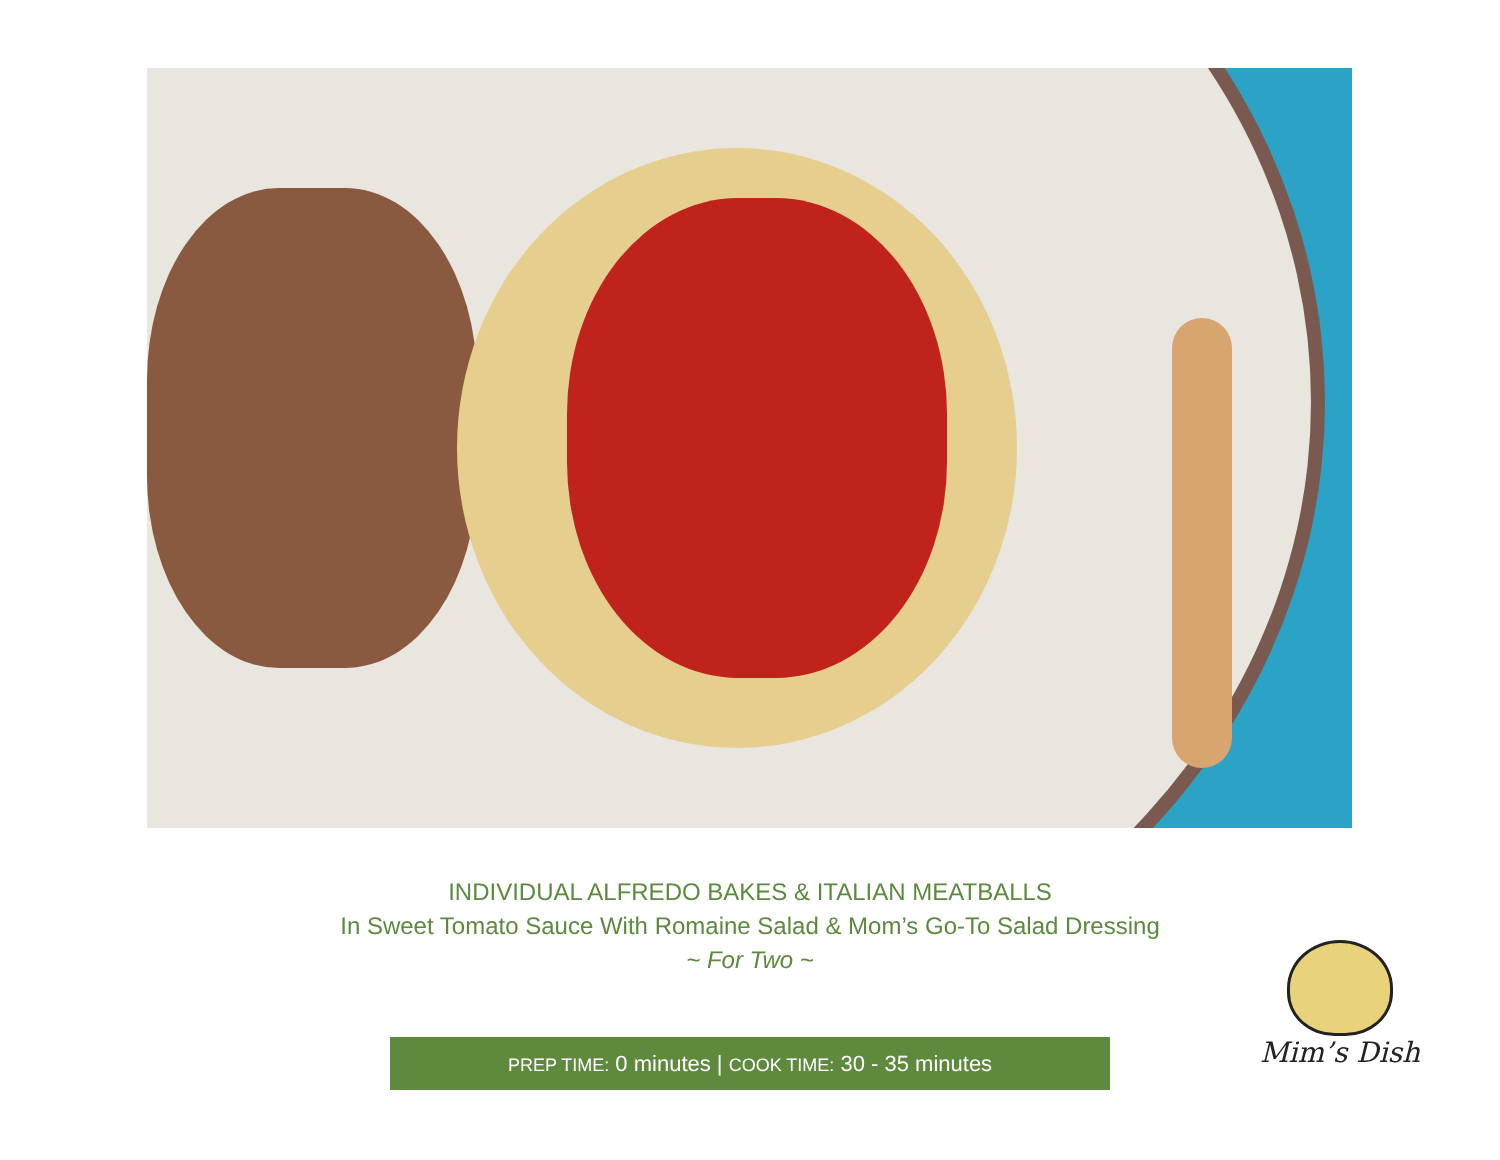INDIVIDUAL ALFREDO BAKES & ITALIAN MEATBALLS
In Sweet Tomato Sauce With Romaine Salad & Mom’s Go-To Salad Dressing
~ For Two ~
PREP TIME: 0 minutes | COOK TIME: 30 - 35 minutes
Mim’s Dish